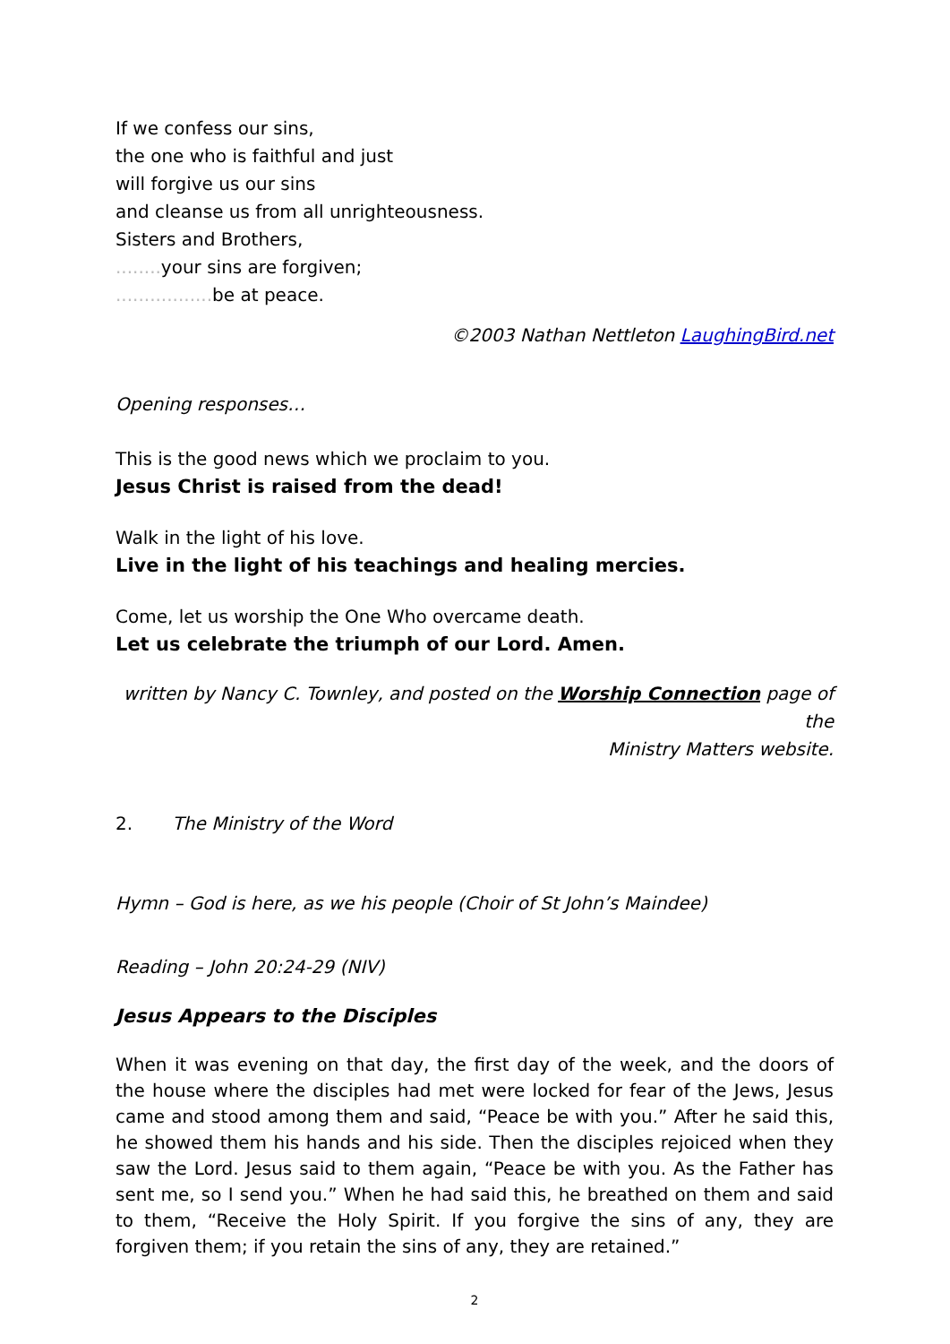If we confess our sins,
the one who is faithful and just
will forgive us our sins
and cleanse us from all unrighteousness.
Sisters and Brothers,
........ your sins are forgiven;
................. be at peace.
©2003 Nathan Nettleton LaughingBird.net
Opening responses…
This is the good news which we proclaim to you.
Jesus Christ is raised from the dead!
Walk in the light of his love.
Live in the light of his teachings and healing mercies.
Come, let us worship the One Who overcame death.
Let us celebrate the triumph of our Lord. Amen.
written by Nancy C. Townley, and posted on the Worship Connection page of the
Ministry Matters website.
2. The Ministry of the Word
Hymn – God is here, as we his people (Choir of St John’s Maindee)
Reading – John 20:24-29 (NIV)
Jesus Appears to the Disciples
When it was evening on that day, the first day of the week, and the doors of the house where the disciples had met were locked for fear of the Jews, Jesus came and stood among them and said, “Peace be with you.” After he said this, he showed them his hands and his side. Then the disciples rejoiced when they saw the Lord. Jesus said to them again, “Peace be with you. As the Father has sent me, so I send you.” When he had said this, he breathed on them and said to them, “Receive the Holy Spirit. If you forgive the sins of any, they are forgiven them; if you retain the sins of any, they are retained.”
2